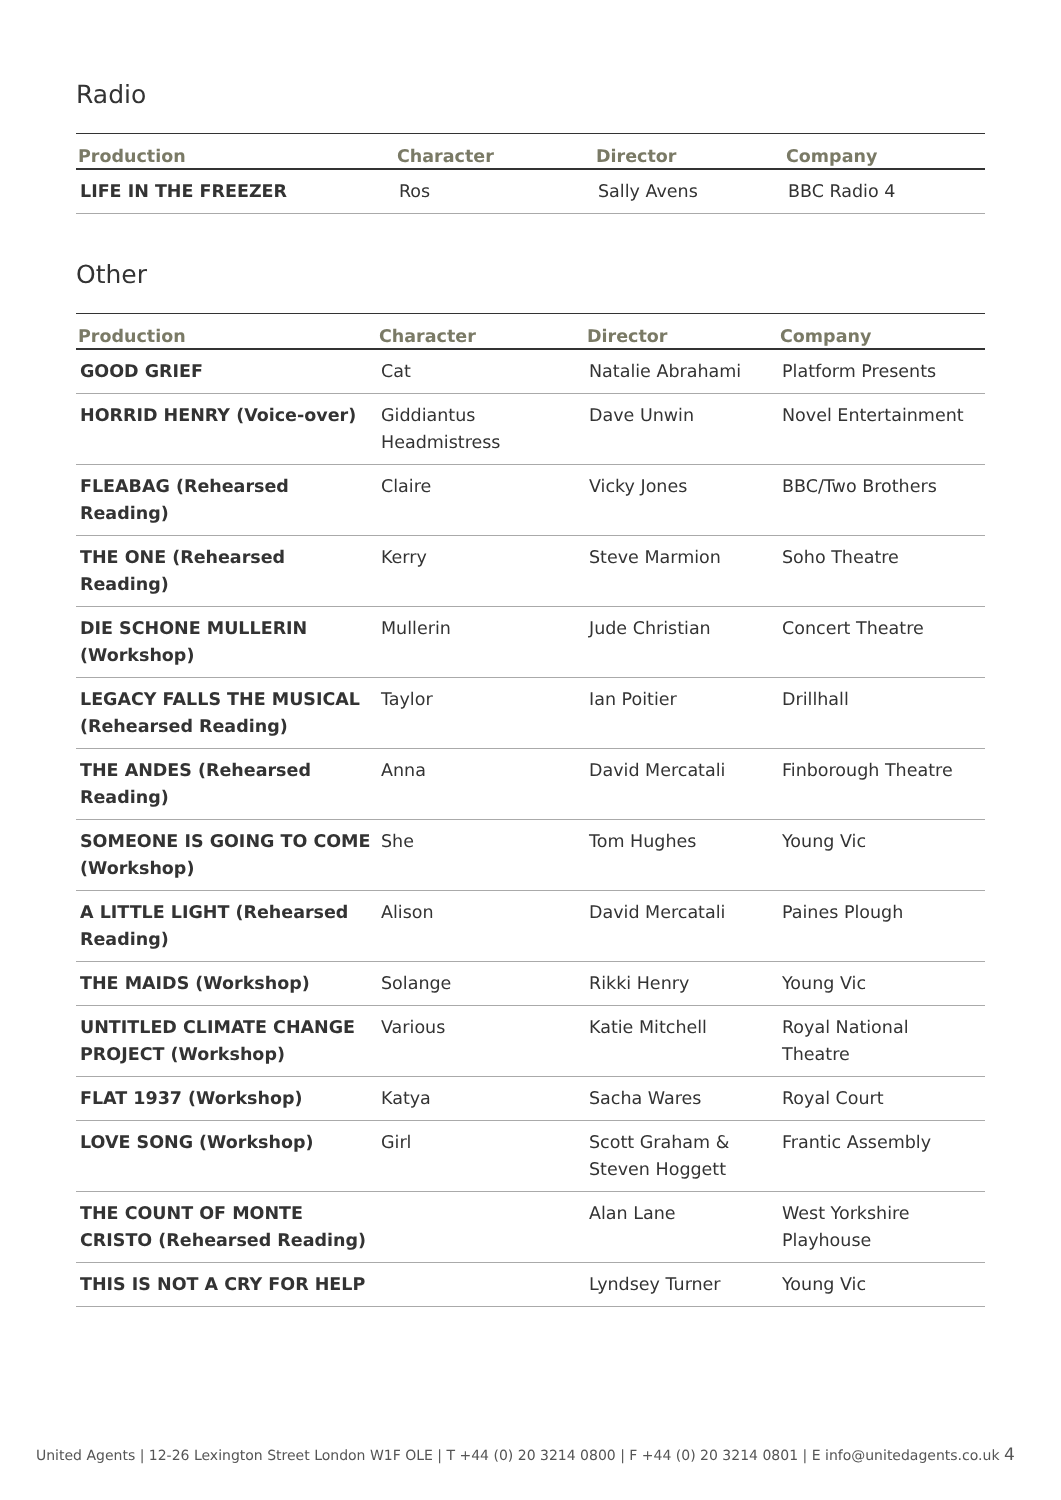Radio
| Production | Character | Director | Company |
| --- | --- | --- | --- |
| LIFE IN THE FREEZER | Ros | Sally Avens | BBC Radio 4 |
Other
| Production | Character | Director | Company |
| --- | --- | --- | --- |
| GOOD GRIEF | Cat | Natalie Abrahami | Platform Presents |
| HORRID HENRY (Voice-over) | Giddiantus Headmistress | Dave Unwin | Novel Entertainment |
| FLEABAG (Rehearsed Reading) | Claire | Vicky Jones | BBC/Two Brothers |
| THE ONE (Rehearsed Reading) | Kerry | Steve Marmion | Soho Theatre |
| DIE SCHONE MULLERIN (Workshop) | Mullerin | Jude Christian | Concert Theatre |
| LEGACY FALLS THE MUSICAL (Rehearsed Reading) | Taylor | Ian Poitier | Drillhall |
| THE ANDES (Rehearsed Reading) | Anna | David Mercatali | Finborough Theatre |
| SOMEONE IS GOING TO COME (Workshop) | She | Tom Hughes | Young Vic |
| A LITTLE LIGHT (Rehearsed Reading) | Alison | David Mercatali | Paines Plough |
| THE MAIDS (Workshop) | Solange | Rikki Henry | Young Vic |
| UNTITLED CLIMATE CHANGE PROJECT (Workshop) | Various | Katie Mitchell | Royal National Theatre |
| FLAT 1937 (Workshop) | Katya | Sacha Wares | Royal Court |
| LOVE SONG (Workshop) | Girl | Scott Graham & Steven Hoggett | Frantic Assembly |
| THE COUNT OF MONTE CRISTO (Rehearsed Reading) | | Alan Lane | West Yorkshire Playhouse |
| THIS IS NOT A CRY FOR HELP | | Lyndsey Turner | Young Vic |
United Agents | 12-26 Lexington Street London W1F OLE | T +44 (0) 20 3214 0800 | F +44 (0) 20 3214 0801 | E info@unitedagents.co.uk 4